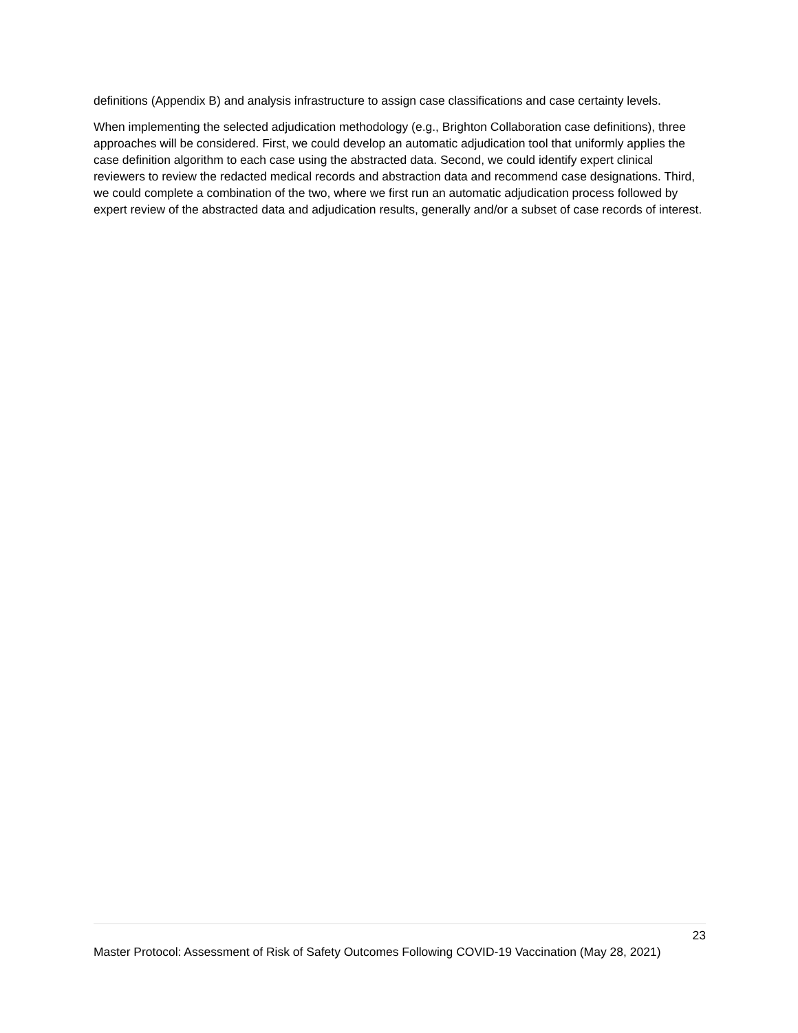definitions (Appendix B) and analysis infrastructure to assign case classifications and case certainty levels.
When implementing the selected adjudication methodology (e.g., Brighton Collaboration case definitions), three approaches will be considered. First, we could develop an automatic adjudication tool that uniformly applies the case definition algorithm to each case using the abstracted data. Second, we could identify expert clinical reviewers to review the redacted medical records and abstraction data and recommend case designations. Third, we could complete a combination of the two, where we first run an automatic adjudication process followed by expert review of the abstracted data and adjudication results, generally and/or a subset of case records of interest.
23
Master Protocol: Assessment of Risk of Safety Outcomes Following COVID-19 Vaccination (May 28, 2021)